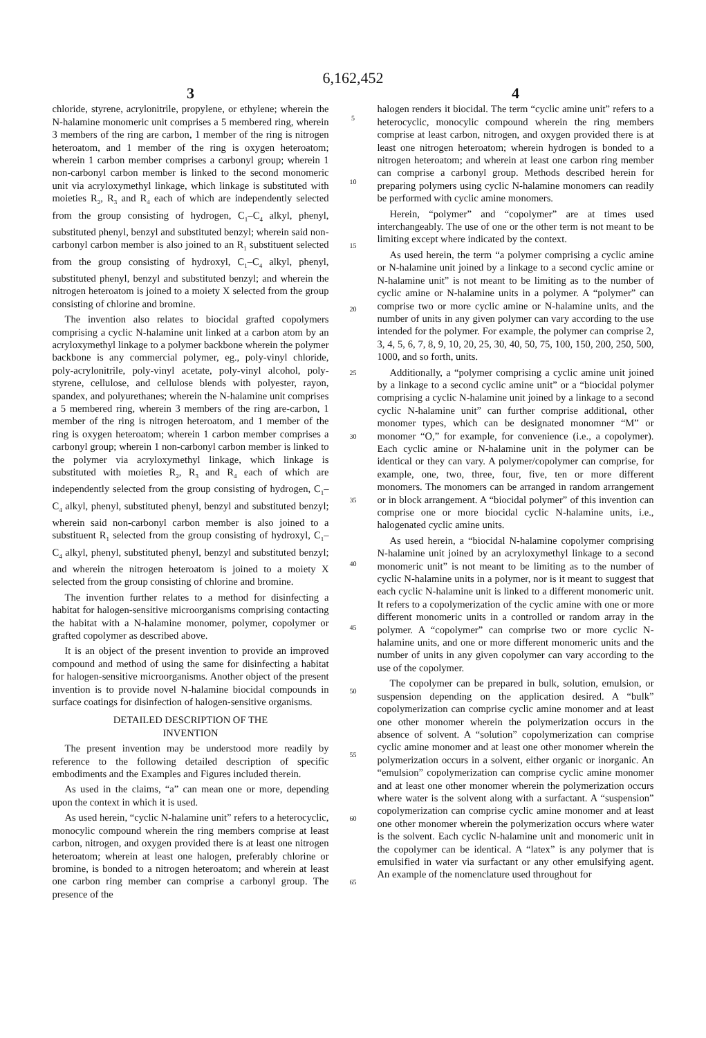6,162,452
3
chloride, styrene, acrylonitrile, propylene, or ethylene; wherein the N-halamine monomeric unit comprises a 5 membered ring, wherein 3 members of the ring are carbon, 1 member of the ring is nitrogen heteroatom, and 1 member of the ring is oxygen heteroatom; wherein 1 carbon member comprises a carbonyl group; wherein 1 non-carbonyl carbon member is linked to the second monomeric unit via acryloxymethyl linkage, which linkage is substituted with moieties R<sub>2</sub>, R<sub>3</sub> and R<sub>4</sub> each of which are independently selected from the group consisting of hydrogen, C<sub>1</sub>–C<sub>4</sub> alkyl, phenyl, substituted phenyl, benzyl and substituted benzyl; wherein said non-carbonyl carbon member is also joined to an R<sub>1</sub> substituent selected from the group consisting of hydroxyl, C<sub>1</sub>–C<sub>4</sub> alkyl, phenyl, substituted phenyl, benzyl and substituted benzyl; and wherein the nitrogen heteroatom is joined to a moiety X selected from the group consisting of chlorine and bromine.
The invention also relates to biocidal grafted copolymers comprising a cyclic N-halamine unit linked at a carbon atom by an acryloxymethyl linkage to a polymer backbone wherein the polymer backbone is any commercial polymer, eg., poly-vinyl chloride, poly-acrylonitrile, poly-vinyl acetate, poly-vinyl alcohol, poly-styrene, cellulose, and cellulose blends with polyester, rayon, spandex, and polyurethanes; wherein the N-halamine unit comprises a 5 membered ring, wherein 3 members of the ring are-carbon, 1 member of the ring is nitrogen heteroatom, and 1 member of the ring is oxygen heteroatom; wherein 1 carbon member comprises a carbonyl group; wherein 1 non-carbonyl carbon member is linked to the polymer via acryloxymethyl linkage, which linkage is substituted with moieties R<sub>2</sub>, R<sub>3</sub> and R<sub>4</sub> each of which are independently selected from the group consisting of hydrogen, C<sub>1</sub>–C<sub>4</sub> alkyl, phenyl, substituted phenyl, benzyl and substituted benzyl; wherein said non-carbonyl carbon member is also joined to a substituent R<sub>1</sub> selected from the group consisting of hydroxyl, C<sub>1</sub>–C<sub>4</sub> alkyl, phenyl, substituted phenyl, benzyl and substituted benzyl; and wherein the nitrogen heteroatom is joined to a moiety X selected from the group consisting of chlorine and bromine.
The invention further relates to a method for disinfecting a habitat for halogen-sensitive microorganisms comprising contacting the habitat with a N-halamine monomer, polymer, copolymer or grafted copolymer as described above.
It is an object of the present invention to provide an improved compound and method of using the same for disinfecting a habitat for halogen-sensitive microorganisms. Another object of the present invention is to provide novel N-halamine biocidal compounds in surface coatings for disinfection of halogen-sensitive organisms.
DETAILED DESCRIPTION OF THE
INVENTION
The present invention may be understood more readily by reference to the following detailed description of specific embodiments and the Examples and Figures included therein.
As used in the claims, “a” can mean one or more, depending upon the context in which it is used.
As used herein, “cyclic N-halamine unit” refers to a heterocyclic, monocylic compound wherein the ring members comprise at least carbon, nitrogen, and oxygen provided there is at least one nitrogen heteroatom; wherein at least one halogen, preferably chlorine or bromine, is bonded to a nitrogen heteroatom; and wherein at least one carbon ring member can comprise a carbonyl group. The presence of the
5
10
15
20
25
30
35
40
45
50
55
60
65
4
halogen renders it biocidal. The term “cyclic amine unit” refers to a heterocyclic, monocylic compound wherein the ring members comprise at least carbon, nitrogen, and oxygen provided there is at least one nitrogen heteroatom; wherein hydrogen is bonded to a nitrogen heteroatom; and wherein at least one carbon ring member can comprise a carbonyl group. Methods described herein for preparing polymers using cyclic N-halamine monomers can readily be performed with cyclic amine monomers.
Herein, “polymer” and “copolymer” are at times used interchangeably. The use of one or the other term is not meant to be limiting except where indicated by the context.
As used herein, the term “a polymer comprising a cyclic amine or N-halamine unit joined by a linkage to a second cyclic amine or N-halamine unit” is not meant to be limiting as to the number of cyclic amine or N-halamine units in a polymer. A “polymer” can comprise two or more cyclic amine or N-halamine units, and the number of units in any given polymer can vary according to the use intended for the polymer. For example, the polymer can comprise 2, 3, 4, 5, 6, 7, 8, 9, 10, 20, 25, 30, 40, 50, 75, 100, 150, 200, 250, 500, 1000, and so forth, units.
Additionally, a “polymer comprising a cyclic amine unit joined by a linkage to a second cyclic amine unit” or a “biocidal polymer comprising a cyclic N-halamine unit joined by a linkage to a second cyclic N-halamine unit” can further comprise additional, other monomer types, which can be designated monomner “M” or monomer “O,” for example, for convenience (i.e., a copolymer). Each cyclic amine or N-halamine unit in the polymer can be identical or they can vary. A polymer/copolymer can comprise, for example, one, two, three, four, five, ten or more different monomers. The monomers can be arranged in random arrangement or in block arrangement. A “biocidal polymer” of this invention can comprise one or more biocidal cyclic N-halamine units, i.e., halogenated cyclic amine units.
As used herein, a “biocidal N-halamine copolymer comprising N-halamine unit joined by an acryloxymethyl linkage to a second monomeric unit” is not meant to be limiting as to the number of cyclic N-halamine units in a polymer, nor is it meant to suggest that each cyclic N-halamine unit is linked to a different monomeric unit. It refers to a copolymerization of the cyclic amine with one or more different monomeric units in a controlled or random array in the polymer. A “copolymer” can comprise two or more cyclic N-halamine units, and one or more different monomeric units and the number of units in any given copolymer can vary according to the use of the copolymer.
The copolymer can be prepared in bulk, solution, emulsion, or suspension depending on the application desired. A “bulk” copolymerization can comprise cyclic amine monomer and at least one other monomer wherein the polymerization occurs in the absence of solvent. A “solution” copolymerization can comprise cyclic amine monomer and at least one other monomer wherein the polymerization occurs in a solvent, either organic or inorganic. An “emulsion” copolymerization can comprise cyclic amine monomer and at least one other monomer wherein the polymerization occurs where water is the solvent along with a surfactant. A “suspension” copolymerization can comprise cyclic amine monomer and at least one other monomer wherein the polymerization occurs where water is the solvent. Each cyclic N-halamine unit and monomeric unit in the copolymer can be identical. A “latex” is any polymer that is emulsified in water via surfactant or any other emulsifying agent. An example of the nomenclature used throughout for